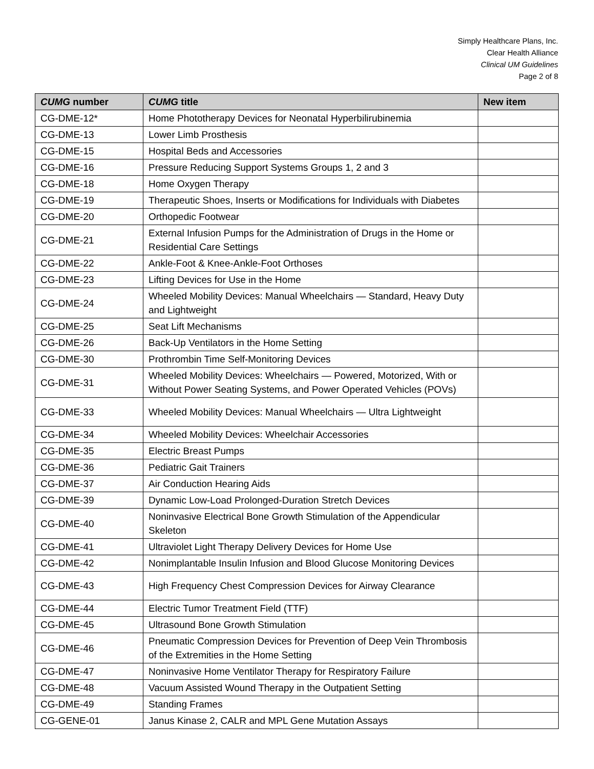Simply Healthcare Plans, Inc.
Clear Health Alliance
Clinical UM Guidelines
Page 2 of 8
| CUMG number | CUMG title | New item |
| --- | --- | --- |
| CG-DME-12* | Home Phototherapy Devices for Neonatal Hyperbilirubinemia | |
| CG-DME-13 | Lower Limb Prosthesis | |
| CG-DME-15 | Hospital Beds and Accessories | |
| CG-DME-16 | Pressure Reducing Support Systems Groups 1, 2 and 3 | |
| CG-DME-18 | Home Oxygen Therapy | |
| CG-DME-19 | Therapeutic Shoes, Inserts or Modifications for Individuals with Diabetes | |
| CG-DME-20 | Orthopedic Footwear | |
| CG-DME-21 | External Infusion Pumps for the Administration of Drugs in the Home or Residential Care Settings | |
| CG-DME-22 | Ankle-Foot & Knee-Ankle-Foot Orthoses | |
| CG-DME-23 | Lifting Devices for Use in the Home | |
| CG-DME-24 | Wheeled Mobility Devices: Manual Wheelchairs — Standard, Heavy Duty and Lightweight | |
| CG-DME-25 | Seat Lift Mechanisms | |
| CG-DME-26 | Back-Up Ventilators in the Home Setting | |
| CG-DME-30 | Prothrombin Time Self-Monitoring Devices | |
| CG-DME-31 | Wheeled Mobility Devices: Wheelchairs — Powered, Motorized, With or Without Power Seating Systems, and Power Operated Vehicles (POVs) | |
| CG-DME-33 | Wheeled Mobility Devices: Manual Wheelchairs — Ultra Lightweight | |
| CG-DME-34 | Wheeled Mobility Devices: Wheelchair Accessories | |
| CG-DME-35 | Electric Breast Pumps | |
| CG-DME-36 | Pediatric Gait Trainers | |
| CG-DME-37 | Air Conduction Hearing Aids | |
| CG-DME-39 | Dynamic Low-Load Prolonged-Duration Stretch Devices | |
| CG-DME-40 | Noninvasive Electrical Bone Growth Stimulation of the Appendicular Skeleton | |
| CG-DME-41 | Ultraviolet Light Therapy Delivery Devices for Home Use | |
| CG-DME-42 | Nonimplantable Insulin Infusion and Blood Glucose Monitoring Devices | |
| CG-DME-43 | High Frequency Chest Compression Devices for Airway Clearance | |
| CG-DME-44 | Electric Tumor Treatment Field (TTF) | |
| CG-DME-45 | Ultrasound Bone Growth Stimulation | |
| CG-DME-46 | Pneumatic Compression Devices for Prevention of Deep Vein Thrombosis of the Extremities in the Home Setting | |
| CG-DME-47 | Noninvasive Home Ventilator Therapy for Respiratory Failure | |
| CG-DME-48 | Vacuum Assisted Wound Therapy in the Outpatient Setting | |
| CG-DME-49 | Standing Frames | |
| CG-GENE-01 | Janus Kinase 2, CALR and MPL Gene Mutation Assays | |